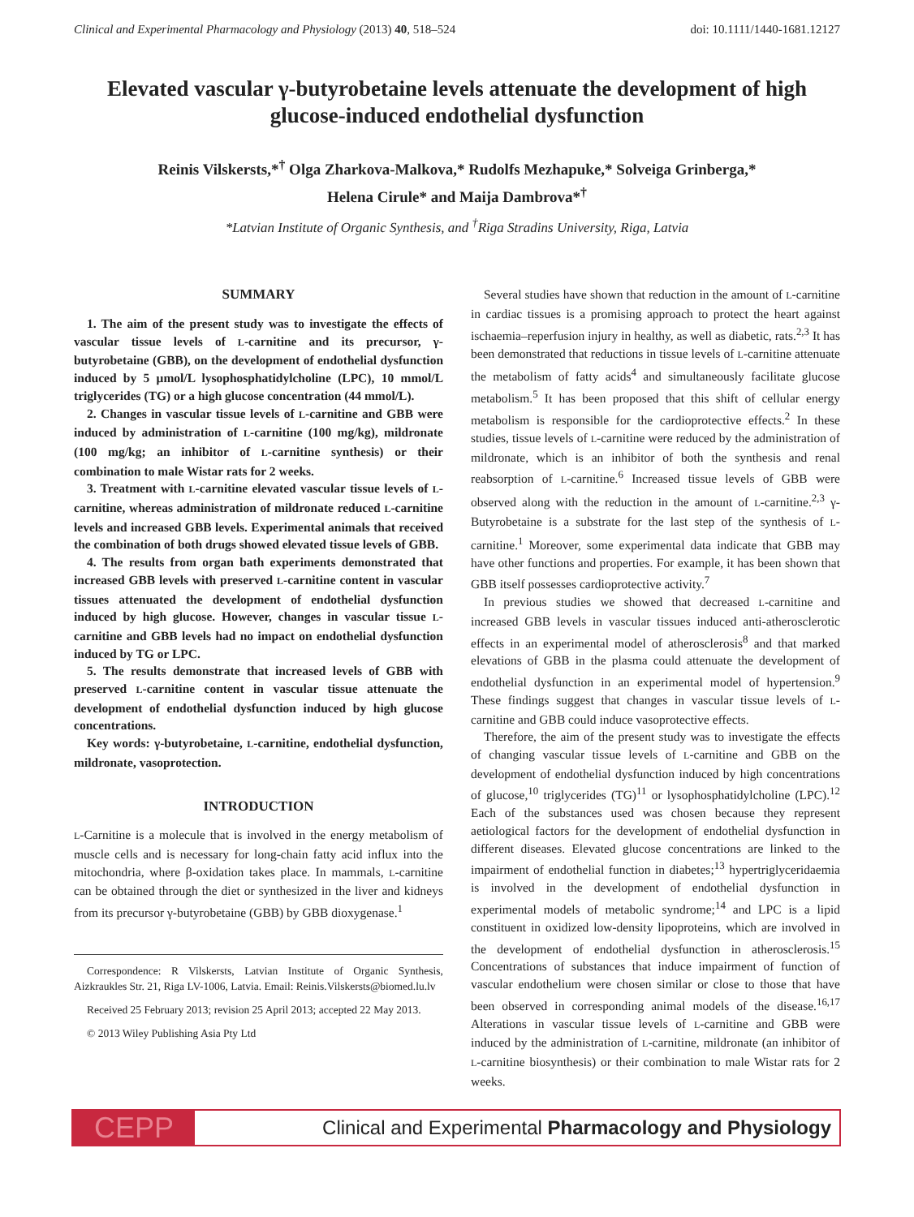Clinical and Experimental Pharmacology and Physiology (2013) 40, 518–524 doi: 10.1111/1440-1681.12127
Elevated vascular γ-butyrobetaine levels attenuate the development of high glucose-induced endothelial dysfunction
Reinis Vilskersts,*<sup>†</sup> Olga Zharkova-Malkova,* Rudolfs Mezhapuke,* Solveiga Grinberga,*
Helena Cirule* and Maija Dambrova*<sup>†</sup>
*Latvian Institute of Organic Synthesis, and <sup>†</sup>Riga Stradins University, Riga, Latvia
SUMMARY
1. The aim of the present study was to investigate the effects of vascular tissue levels of L-carnitine and its precursor, γ-butyrobetaine (GBB), on the development of endothelial dysfunction induced by 5 μmol/L lysophosphatidylcholine (LPC), 10 mmol/L triglycerides (TG) or a high glucose concentration (44 mmol/L).
2. Changes in vascular tissue levels of L-carnitine and GBB were induced by administration of L-carnitine (100 mg/kg), mildronate (100 mg/kg; an inhibitor of L-carnitine synthesis) or their combination to male Wistar rats for 2 weeks.
3. Treatment with L-carnitine elevated vascular tissue levels of L-carnitine, whereas administration of mildronate reduced L-carnitine levels and increased GBB levels. Experimental animals that received the combination of both drugs showed elevated tissue levels of GBB.
4. The results from organ bath experiments demonstrated that increased GBB levels with preserved L-carnitine content in vascular tissues attenuated the development of endothelial dysfunction induced by high glucose. However, changes in vascular tissue L-carnitine and GBB levels had no impact on endothelial dysfunction induced by TG or LPC.
5. The results demonstrate that increased levels of GBB with preserved L-carnitine content in vascular tissue attenuate the development of endothelial dysfunction induced by high glucose concentrations.
Key words: γ-butyrobetaine, L-carnitine, endothelial dysfunction, mildronate, vasoprotection.
INTRODUCTION
L-Carnitine is a molecule that is involved in the energy metabolism of muscle cells and is necessary for long-chain fatty acid influx into the mitochondria, where β-oxidation takes place. In mammals, L-carnitine can be obtained through the diet or synthesized in the liver and kidneys from its precursor γ-butyrobetaine (GBB) by GBB dioxygenase.<sup>1</sup>
Correspondence: R Vilskersts, Latvian Institute of Organic Synthesis, Aizkraukles Str. 21, Riga LV-1006, Latvia. Email: Reinis.Vilskersts@biomed.lu.lv
Received 25 February 2013; revision 25 April 2013; accepted 22 May 2013.
© 2013 Wiley Publishing Asia Pty Ltd
Several studies have shown that reduction in the amount of L-carnitine in cardiac tissues is a promising approach to protect the heart against ischaemia–reperfusion injury in healthy, as well as diabetic, rats.<sup>2,3</sup> It has been demonstrated that reductions in tissue levels of L-carnitine attenuate the metabolism of fatty acids<sup>4</sup> and simultaneously facilitate glucose metabolism.<sup>5</sup> It has been proposed that this shift of cellular energy metabolism is responsible for the cardioprotective effects.<sup>2</sup> In these studies, tissue levels of L-carnitine were reduced by the administration of mildronate, which is an inhibitor of both the synthesis and renal reabsorption of L-carnitine.<sup>6</sup> Increased tissue levels of GBB were observed along with the reduction in the amount of L-carnitine.<sup>2,3</sup> γ-Butyrobetaine is a substrate for the last step of the synthesis of L-carnitine.<sup>1</sup> Moreover, some experimental data indicate that GBB may have other functions and properties. For example, it has been shown that GBB itself possesses cardioprotective activity.<sup>7</sup>
In previous studies we showed that decreased L-carnitine and increased GBB levels in vascular tissues induced anti-atherosclerotic effects in an experimental model of atherosclerosis<sup>8</sup> and that marked elevations of GBB in the plasma could attenuate the development of endothelial dysfunction in an experimental model of hypertension.<sup>9</sup> These findings suggest that changes in vascular tissue levels of L-carnitine and GBB could induce vasoprotective effects.
Therefore, the aim of the present study was to investigate the effects of changing vascular tissue levels of L-carnitine and GBB on the development of endothelial dysfunction induced by high concentrations of glucose,<sup>10</sup> triglycerides (TG)<sup>11</sup> or lysophosphatidylcholine (LPC).<sup>12</sup> Each of the substances used was chosen because they represent aetiological factors for the development of endothelial dysfunction in different diseases. Elevated glucose concentrations are linked to the impairment of endothelial function in diabetes;<sup>13</sup> hypertriglyceridaemia is involved in the development of endothelial dysfunction in experimental models of metabolic syndrome;<sup>14</sup> and LPC is a lipid constituent in oxidized low-density lipoproteins, which are involved in the development of endothelial dysfunction in atherosclerosis.<sup>15</sup> Concentrations of substances that induce impairment of function of vascular endothelium were chosen similar or close to those that have been observed in corresponding animal models of the disease.<sup>16,17</sup> Alterations in vascular tissue levels of L-carnitine and GBB were induced by the administration of L-carnitine, mildronate (an inhibitor of L-carnitine biosynthesis) or their combination to male Wistar rats for 2 weeks.
CEPP
Clinical and Experimental Pharmacology and Physiology